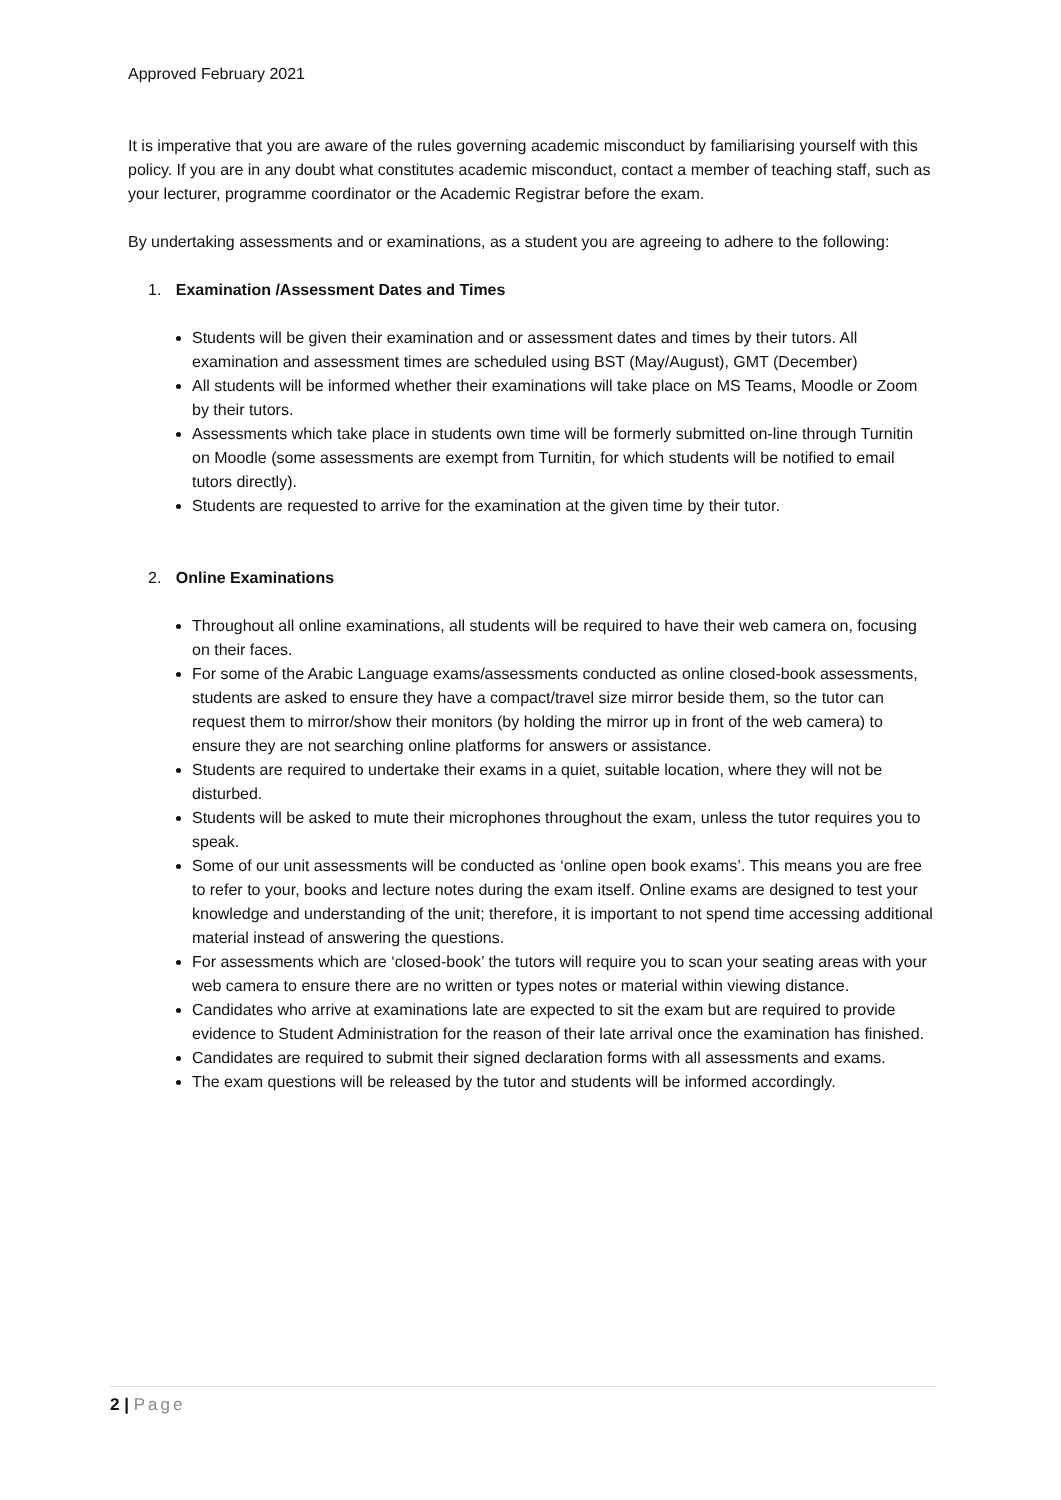Approved February 2021
It is imperative that you are aware of the rules governing academic misconduct by familiarising yourself with this policy. If you are in any doubt what constitutes academic misconduct, contact a member of teaching staff, such as your lecturer, programme coordinator or the Academic Registrar before the exam.
By undertaking assessments and or examinations, as a student you are agreeing to adhere to the following:
1. Examination /Assessment Dates and Times
Students will be given their examination and or assessment dates and times by their tutors. All examination and assessment times are scheduled using BST (May/August), GMT (December)
All students will be informed whether their examinations will take place on MS Teams, Moodle or Zoom by their tutors.
Assessments which take place in students own time will be formerly submitted on-line through Turnitin on Moodle (some assessments are exempt from Turnitin, for which students will be notified to email tutors directly).
Students are requested to arrive for the examination at the given time by their tutor.
2. Online Examinations
Throughout all online examinations, all students will be required to have their web camera on, focusing on their faces.
For some of the Arabic Language exams/assessments conducted as online closed-book assessments, students are asked to ensure they have a compact/travel size mirror beside them, so the tutor can request them to mirror/show their monitors (by holding the mirror up in front of the web camera) to ensure they are not searching online platforms for answers or assistance.
Students are required to undertake their exams in a quiet, suitable location, where they will not be disturbed.
Students will be asked to mute their microphones throughout the exam, unless the tutor requires you to speak.
Some of our unit assessments will be conducted as ‘online open book exams’. This means you are free to refer to your, books and lecture notes during the exam itself. Online exams are designed to test your knowledge and understanding of the unit; therefore, it is important to not spend time accessing additional material instead of answering the questions.
For assessments which are ‘closed-book’ the tutors will require you to scan your seating areas with your web camera to ensure there are no written or types notes or material within viewing distance.
Candidates who arrive at examinations late are expected to sit the exam but are required to provide evidence to Student Administration for the reason of their late arrival once the examination has finished.
Candidates are required to submit their signed declaration forms with all assessments and exams.
The exam questions will be released by the tutor and students will be informed accordingly.
2 | Page